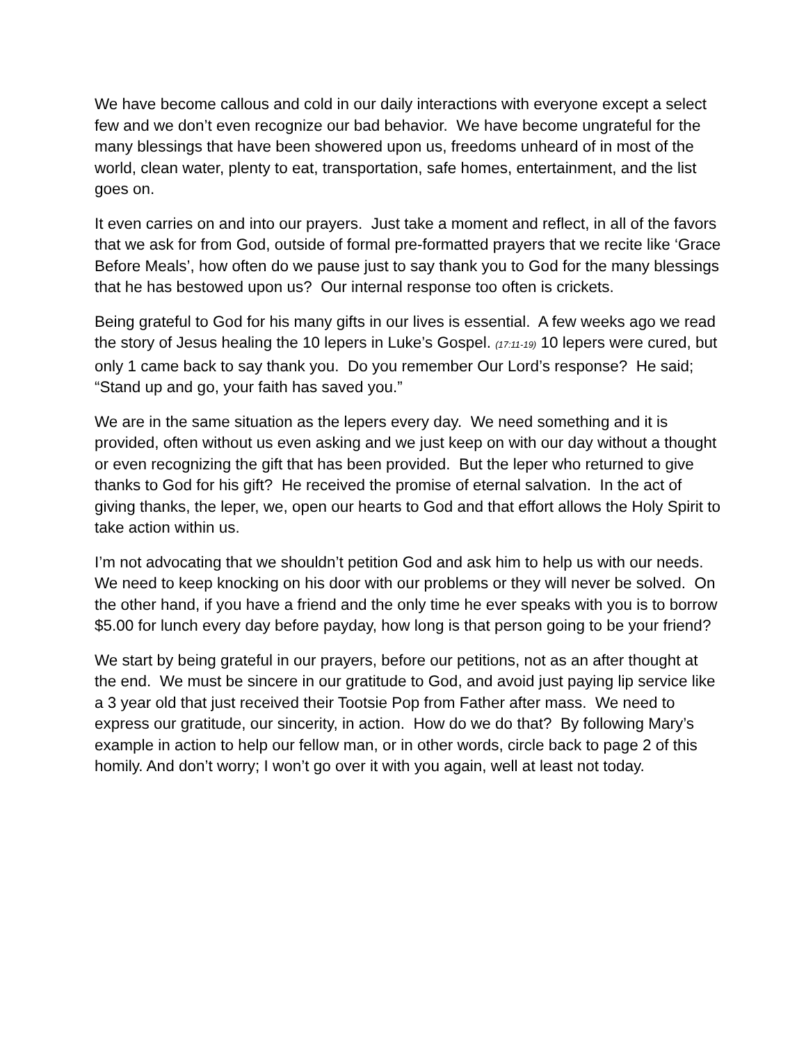We have become callous and cold in our daily interactions with everyone except a select few and we don’t even recognize our bad behavior. We have become ungrateful for the many blessings that have been showered upon us, freedoms unheard of in most of the world, clean water, plenty to eat, transportation, safe homes, entertainment, and the list goes on.
It even carries on and into our prayers. Just take a moment and reflect, in all of the favors that we ask for from God, outside of formal pre-formatted prayers that we recite like ‘Grace Before Meals’, how often do we pause just to say thank you to God for the many blessings that he has bestowed upon us? Our internal response too often is crickets.
Being grateful to God for his many gifts in our lives is essential. A few weeks ago we read the story of Jesus healing the 10 lepers in Luke’s Gospel. (17:11-19) 10 lepers were cured, but only 1 came back to say thank you. Do you remember Our Lord’s response? He said; “Stand up and go, your faith has saved you.”
We are in the same situation as the lepers every day. We need something and it is provided, often without us even asking and we just keep on with our day without a thought or even recognizing the gift that has been provided. But the leper who returned to give thanks to God for his gift? He received the promise of eternal salvation. In the act of giving thanks, the leper, we, open our hearts to God and that effort allows the Holy Spirit to take action within us.
I’m not advocating that we shouldn’t petition God and ask him to help us with our needs. We need to keep knocking on his door with our problems or they will never be solved. On the other hand, if you have a friend and the only time he ever speaks with you is to borrow $5.00 for lunch every day before payday, how long is that person going to be your friend?
We start by being grateful in our prayers, before our petitions, not as an after thought at the end. We must be sincere in our gratitude to God, and avoid just paying lip service like a 3 year old that just received their Tootsie Pop from Father after mass. We need to express our gratitude, our sincerity, in action. How do we do that? By following Mary’s example in action to help our fellow man, or in other words, circle back to page 2 of this homily. And don’t worry; I won’t go over it with you again, well at least not today.